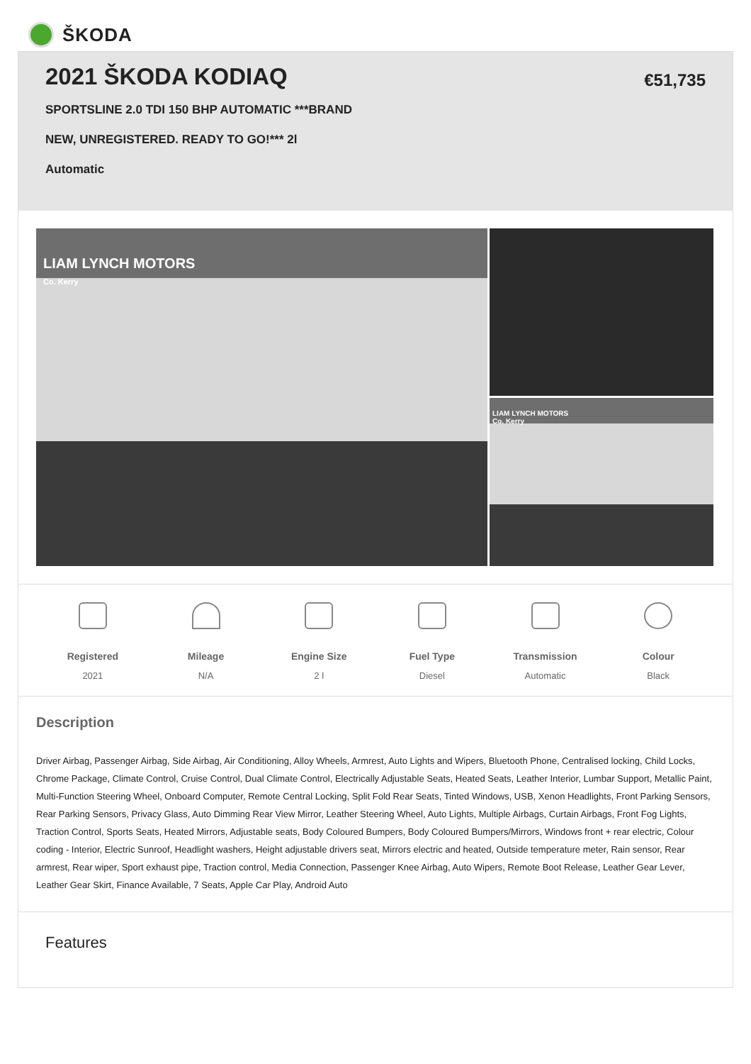ŠKODA
2021 ŠKODA KODIAQ
SPORTSLINE 2.0 TDI 150 BHP AUTOMATIC ***BRAND
NEW, UNREGISTERED. READY TO GO!*** 2l
Automatic
€51,735
LIAM LYNCH MOTORS
Co. Kerry
LIAM LYNCH MOTORS
Co. Kerry
Registered
2021
Mileage
N/A
Engine Size
2 l
Fuel Type
Diesel
Transmission
Automatic
Colour
Black
Description
Driver Airbag, Passenger Airbag, Side Airbag, Air Conditioning, Alloy Wheels, Armrest, Auto Lights and Wipers, Bluetooth Phone, Centralised locking, Child Locks, Chrome Package, Climate Control, Cruise Control, Dual Climate Control, Electrically Adjustable Seats, Heated Seats, Leather Interior, Lumbar Support, Metallic Paint, Multi-Function Steering Wheel, Onboard Computer, Remote Central Locking, Split Fold Rear Seats, Tinted Windows, USB, Xenon Headlights, Front Parking Sensors, Rear Parking Sensors, Privacy Glass, Auto Dimming Rear View Mirror, Leather Steering Wheel, Auto Lights, Multiple Airbags, Curtain Airbags, Front Fog Lights, Traction Control, Sports Seats, Heated Mirrors, Adjustable seats, Body Coloured Bumpers, Body Coloured Bumpers/Mirrors, Windows front + rear electric, Colour coding - Interior, Electric Sunroof, Headlight washers, Height adjustable drivers seat, Mirrors electric and heated, Outside temperature meter, Rain sensor, Rear armrest, Rear wiper, Sport exhaust pipe, Traction control, Media Connection, Passenger Knee Airbag, Auto Wipers, Remote Boot Release, Leather Gear Lever, Leather Gear Skirt, Finance Available, 7 Seats, Apple Car Play, Android Auto
Features